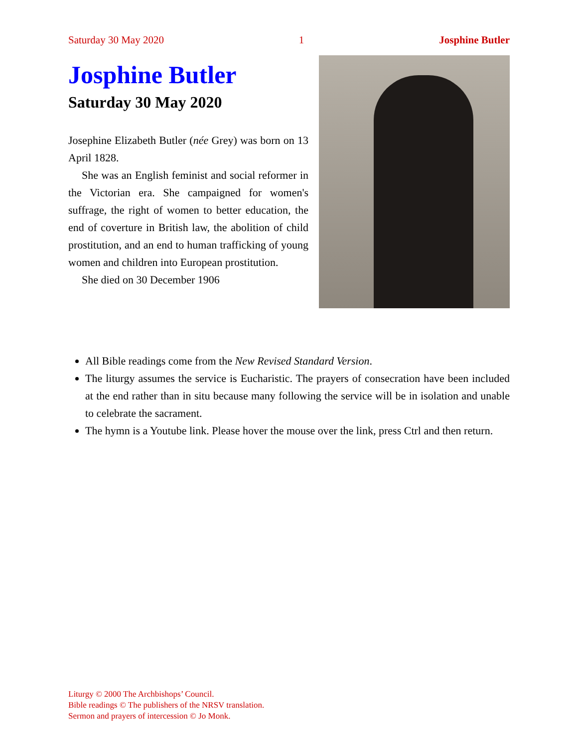Saturday 30 May 2020 1 Josphine Butler
Josphine Butler
Saturday 30 May 2020
Josephine Elizabeth Butler (née Grey) was born on 13 April 1828.
She was an English feminist and social reformer in the Victorian era. She campaigned for women's suffrage, the right of women to better education, the end of coverture in British law, the abolition of child prostitution, and an end to human trafficking of young women and children into European prostitution.
She died on 30 December 1906
All Bible readings come from the New Revised Standard Version.
The liturgy assumes the service is Eucharistic. The prayers of consecration have been included at the end rather than in situ because many following the service will be in isolation and unable to celebrate the sacrament.
The hymn is a Youtube link. Please hover the mouse over the link, press Ctrl and then return.
Liturgy © 2000 The Archbishops’ Council.
Bible readings © The publishers of the NRSV translation.
Sermon and prayers of intercession © Jo Monk.